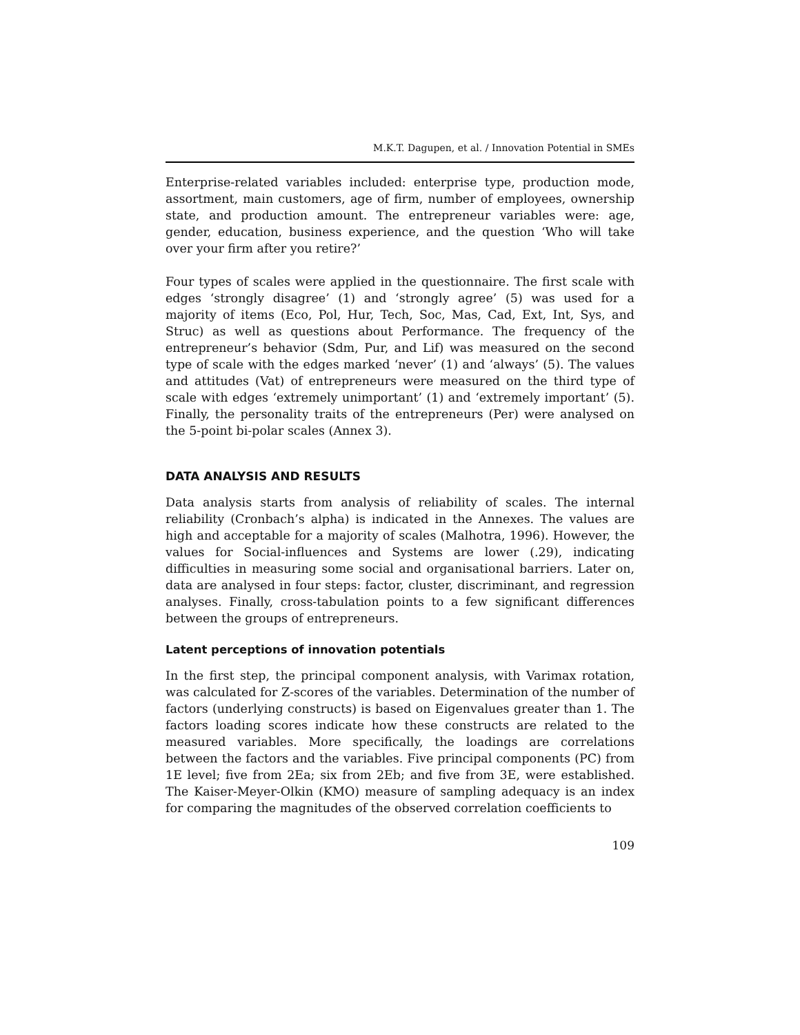M.K.T. Dagupen, et al. / Innovation Potential in SMEs
Enterprise-related variables included: enterprise type, production mode, assortment, main customers, age of firm, number of employees, ownership state, and production amount. The entrepreneur variables were: age, gender, education, business experience, and the question ‘Who will take over your firm after you retire?’
Four types of scales were applied in the questionnaire. The first scale with edges ‘strongly disagree’ (1) and ‘strongly agree’ (5) was used for a majority of items (Eco, Pol, Hur, Tech, Soc, Mas, Cad, Ext, Int, Sys, and Struc) as well as questions about Performance. The frequency of the entrepreneur’s behavior (Sdm, Pur, and Lif) was measured on the second type of scale with the edges marked ‘never’ (1) and ‘always’ (5). The values and attitudes (Vat) of entrepreneurs were measured on the third type of scale with edges ‘extremely unimportant’ (1) and ‘extremely important’ (5). Finally, the personality traits of the entrepreneurs (Per) were analysed on the 5-point bi-polar scales (Annex 3).
DATA ANALYSIS AND RESULTS
Data analysis starts from analysis of reliability of scales. The internal reliability (Cronbach’s alpha) is indicated in the Annexes. The values are high and acceptable for a majority of scales (Malhotra, 1996). However, the values for Social-influences and Systems are lower (.29), indicating difficulties in measuring some social and organisational barriers. Later on, data are analysed in four steps: factor, cluster, discriminant, and regression analyses. Finally, cross-tabulation points to a few significant differences between the groups of entrepreneurs.
Latent perceptions of innovation potentials
In the first step, the principal component analysis, with Varimax rotation, was calculated for Z-scores of the variables. Determination of the number of factors (underlying constructs) is based on Eigenvalues greater than 1. The factors loading scores indicate how these constructs are related to the measured variables. More specifically, the loadings are correlations between the factors and the variables. Five principal components (PC) from 1E level; five from 2Ea; six from 2Eb; and five from 3E, were established. The Kaiser-Meyer-Olkin (KMO) measure of sampling adequacy is an index for comparing the magnitudes of the observed correlation coefficients to
109